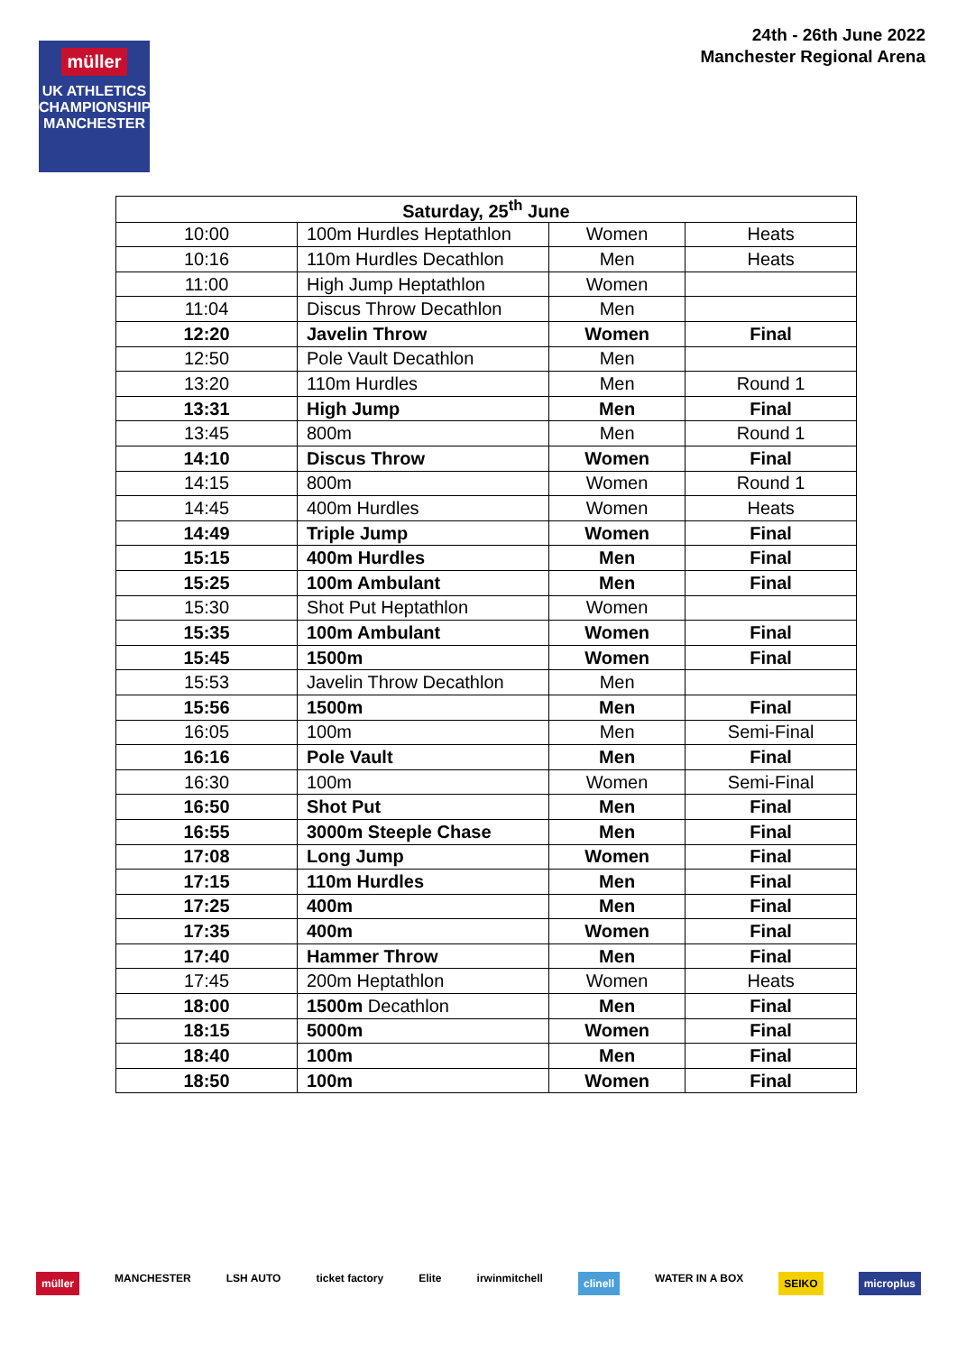24th - 26th June 2022
Manchester Regional Arena
müller
UK ATHLETICS
CHAMPIONSHIPS
MANCHESTER
| Saturday, 25<sup>th</sup> June | | | |
| --- | --- | --- | --- |
| 10:00 | 100m Hurdles Heptathlon | Women | Heats |
| 10:16 | 110m Hurdles Decathlon | Men | Heats |
| 11:00 | High Jump Heptathlon | Women | |
| 11:04 | Discus Throw Decathlon | Men | |
| 12:20 | Javelin Throw | Women | Final |
| 12:50 | Pole Vault Decathlon | Men | |
| 13:20 | 110m Hurdles | Men | Round 1 |
| 13:31 | High Jump | Men | Final |
| 13:45 | 800m | Men | Round 1 |
| 14:10 | Discus Throw | Women | Final |
| 14:15 | 800m | Women | Round 1 |
| 14:45 | 400m Hurdles | Women | Heats |
| 14:49 | Triple Jump | Women | Final |
| 15:15 | 400m Hurdles | Men | Final |
| 15:25 | 100m Ambulant | Men | Final |
| 15:30 | Shot Put Heptathlon | Women | |
| 15:35 | 100m Ambulant | Women | Final |
| 15:45 | 1500m | Women | Final |
| 15:53 | Javelin Throw Decathlon | Men | |
| 15:56 | 1500m | Men | Final |
| 16:05 | 100m | Men | Semi-Final |
| 16:16 | Pole Vault | Men | Final |
| 16:30 | 100m | Women | Semi-Final |
| 16:50 | Shot Put | Men | Final |
| 16:55 | 3000m Steeple Chase | Men | Final |
| 17:08 | Long Jump | Women | Final |
| 17:15 | 110m Hurdles | Men | Final |
| 17:25 | 400m | Men | Final |
| 17:35 | 400m | Women | Final |
| 17:40 | Hammer Throw | Men | Final |
| 17:45 | 200m Heptathlon | Women | Heats |
| 18:00 | 1500m Decathlon | Men | Final |
| 18:15 | 5000m | Women | Final |
| 18:40 | 100m | Men | Final |
| 18:50 | 100m | Women | Final |
müller MANCHESTER LSH AUTO ticket factory Elite irwinmitchell clinell WATER IN A BOX SEIKO microplus